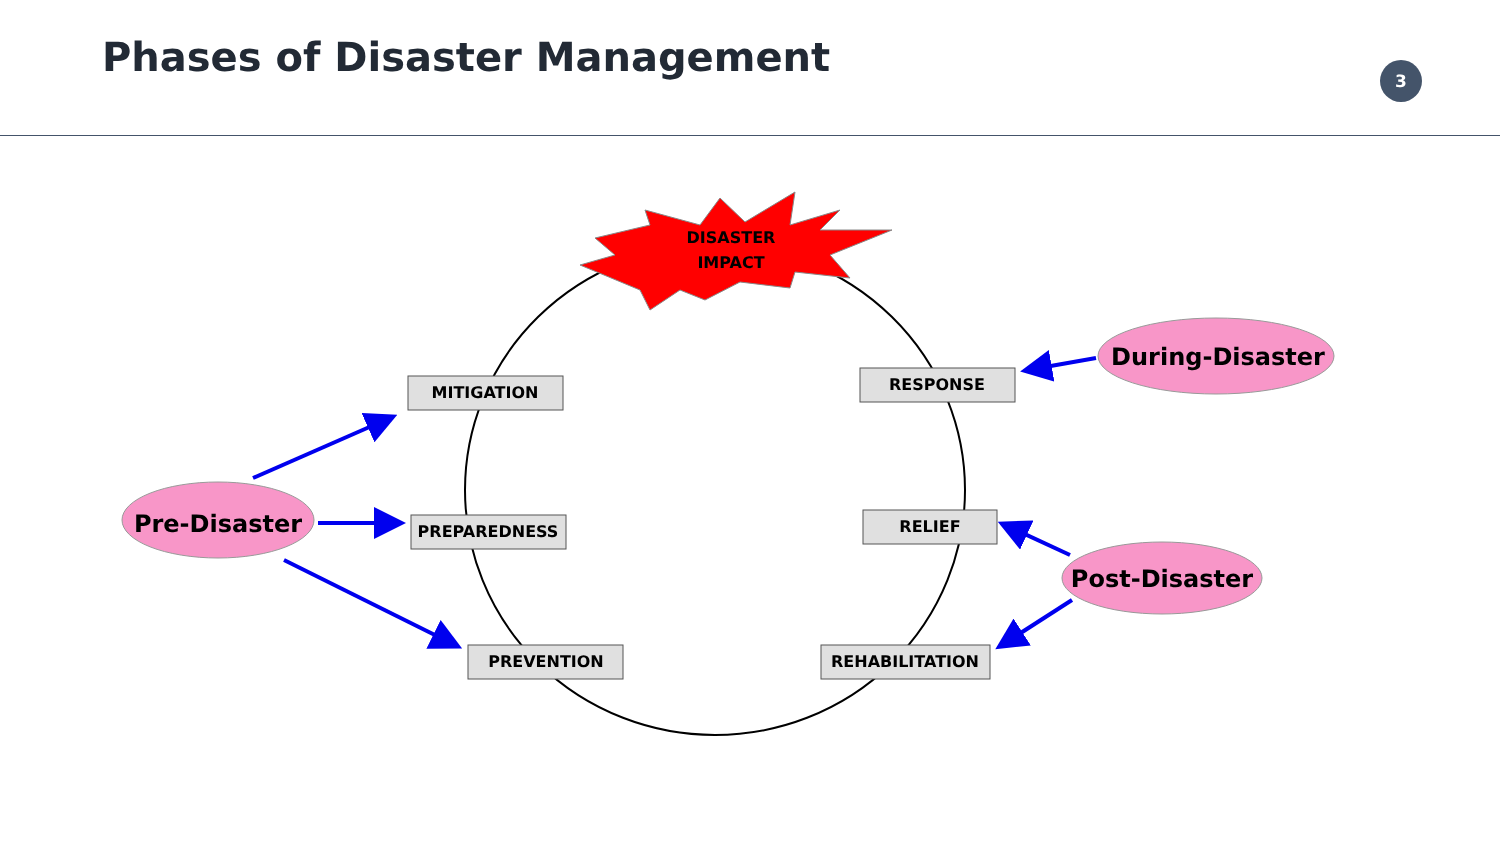Phases of Disaster Management
3
DISASTER
IMPACT
MITIGATION
RESPONSE
PREPAREDNESS
RELIEF
PREVENTION
REHABILITATION
Pre-Disaster
During-Disaster
Post-Disaster